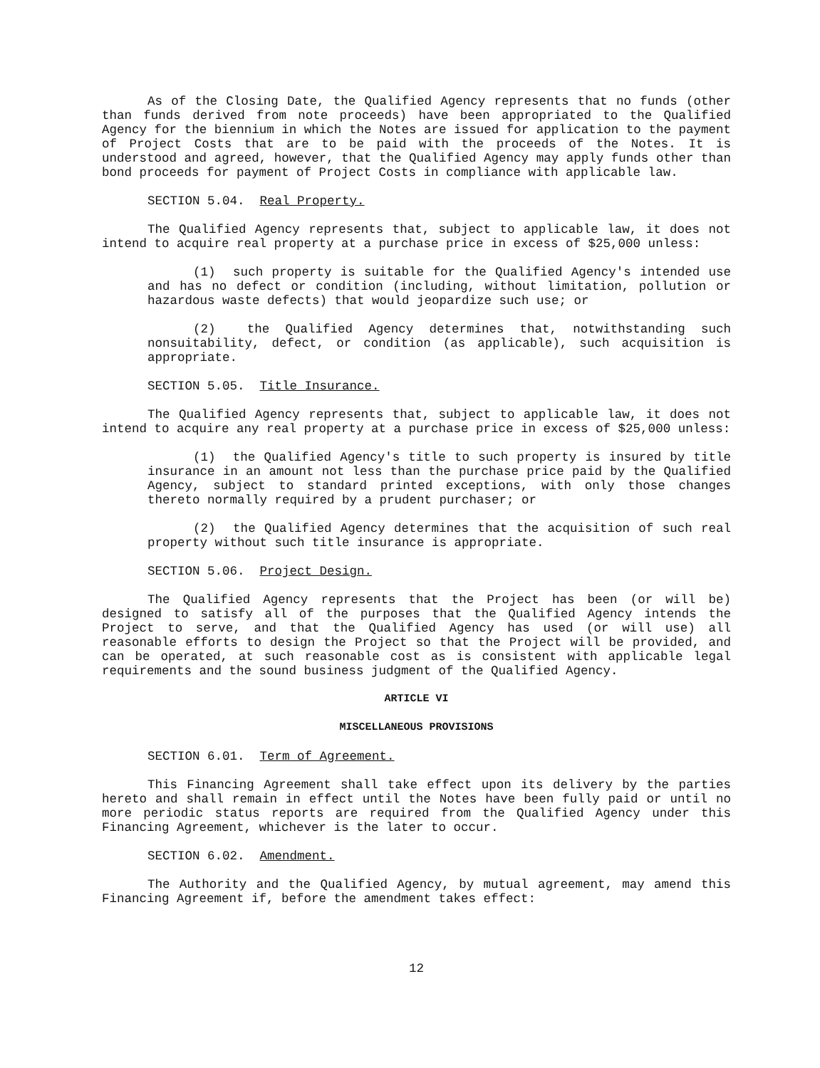As of the Closing Date, the Qualified Agency represents that no funds (other than funds derived from note proceeds) have been appropriated to the Qualified Agency for the biennium in which the Notes are issued for application to the payment of Project Costs that are to be paid with the proceeds of the Notes. It is understood and agreed, however, that the Qualified Agency may apply funds other than bond proceeds for payment of Project Costs in compliance with applicable law.
SECTION 5.04. Real Property.
The Qualified Agency represents that, subject to applicable law, it does not intend to acquire real property at a purchase price in excess of $25,000 unless:
(1) such property is suitable for the Qualified Agency's intended use and has no defect or condition (including, without limitation, pollution or hazardous waste defects) that would jeopardize such use; or
(2) the Qualified Agency determines that, notwithstanding such nonsuitability, defect, or condition (as applicable), such acquisition is appropriate.
SECTION 5.05. Title Insurance.
The Qualified Agency represents that, subject to applicable law, it does not intend to acquire any real property at a purchase price in excess of $25,000 unless:
(1) the Qualified Agency's title to such property is insured by title insurance in an amount not less than the purchase price paid by the Qualified Agency, subject to standard printed exceptions, with only those changes thereto normally required by a prudent purchaser; or
(2) the Qualified Agency determines that the acquisition of such real property without such title insurance is appropriate.
SECTION 5.06. Project Design.
The Qualified Agency represents that the Project has been (or will be) designed to satisfy all of the purposes that the Qualified Agency intends the Project to serve, and that the Qualified Agency has used (or will use) all reasonable efforts to design the Project so that the Project will be provided, and can be operated, at such reasonable cost as is consistent with applicable legal requirements and the sound business judgment of the Qualified Agency.
ARTICLE VI
MISCELLANEOUS PROVISIONS
SECTION 6.01. Term of Agreement.
This Financing Agreement shall take effect upon its delivery by the parties hereto and shall remain in effect until the Notes have been fully paid or until no more periodic status reports are required from the Qualified Agency under this Financing Agreement, whichever is the later to occur.
SECTION 6.02. Amendment.
The Authority and the Qualified Agency, by mutual agreement, may amend this Financing Agreement if, before the amendment takes effect:
12